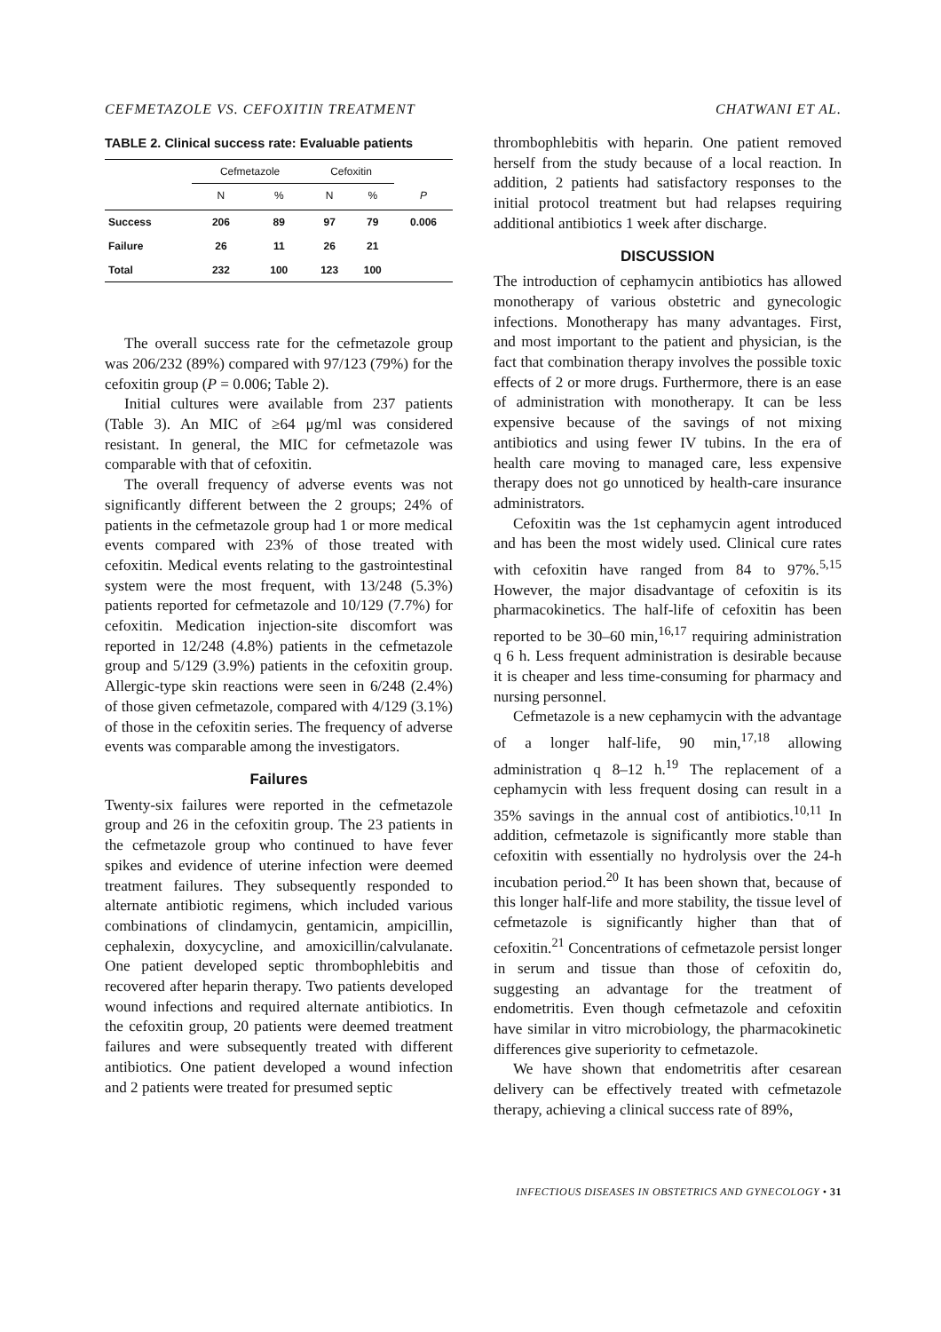CEFMETAZOLE VS. CEFOXITIN TREATMENT CHATWANI ET AL.
TABLE 2. Clinical success rate: Evaluable patients
| | Cefmetazole | | Cefoxitin | | |
| --- | --- | --- | --- | --- | --- |
| | N | % | N | % | P |
| Success | 206 | 89 | 97 | 79 | 0.006 |
| Failure | 26 | 11 | 26 | 21 | |
| Total | 232 | 100 | 123 | 100 | |
The overall success rate for the cefmetazole group was 206/232 (89%) compared with 97/123 (79%) for the cefoxitin group (P = 0.006; Table 2).
Initial cultures were available from 237 patients (Table 3). An MIC of ≥64 μg/ml was considered resistant. In general, the MIC for cefmetazole was comparable with that of cefoxitin.
The overall frequency of adverse events was not significantly different between the 2 groups; 24% of patients in the cefmetazole group had 1 or more medical events compared with 23% of those treated with cefoxitin. Medical events relating to the gastrointestinal system were the most frequent, with 13/248 (5.3%) patients reported for cefmetazole and 10/129 (7.7%) for cefoxitin. Medication injection-site discomfort was reported in 12/248 (4.8%) patients in the cefmetazole group and 5/129 (3.9%) patients in the cefoxitin group. Allergic-type skin reactions were seen in 6/248 (2.4%) of those given cefmetazole, compared with 4/129 (3.1%) of those in the cefoxitin series. The frequency of adverse events was comparable among the investigators.
Failures
Twenty-six failures were reported in the cefmetazole group and 26 in the cefoxitin group. The 23 patients in the cefmetazole group who continued to have fever spikes and evidence of uterine infection were deemed treatment failures. They subsequently responded to alternate antibiotic regimens, which included various combinations of clindamycin, gentamicin, ampicillin, cephalexin, doxycycline, and amoxicillin/calvulanate. One patient developed septic thrombophlebitis and recovered after heparin therapy. Two patients developed wound infections and required alternate antibiotics. In the cefoxitin group, 20 patients were deemed treatment failures and were subsequently treated with different antibiotics. One patient developed a wound infection and 2 patients were treated for presumed septic
thrombophlebitis with heparin. One patient removed herself from the study because of a local reaction. In addition, 2 patients had satisfactory responses to the initial protocol treatment but had relapses requiring additional antibiotics 1 week after discharge.
DISCUSSION
The introduction of cephamycin antibiotics has allowed monotherapy of various obstetric and gynecologic infections. Monotherapy has many advantages. First, and most important to the patient and physician, is the fact that combination therapy involves the possible toxic effects of 2 or more drugs. Furthermore, there is an ease of administration with monotherapy. It can be less expensive because of the savings of not mixing antibiotics and using fewer IV tubins. In the era of health care moving to managed care, less expensive therapy does not go unnoticed by health-care insurance administrators.
Cefoxitin was the 1st cephamycin agent introduced and has been the most widely used. Clinical cure rates with cefoxitin have ranged from 84 to 97%.<sup>5,15</sup> However, the major disadvantage of cefoxitin is its pharmacokinetics. The half-life of cefoxitin has been reported to be 30–60 min,<sup>16,17</sup> requiring administration q 6 h. Less frequent administration is desirable because it is cheaper and less time-consuming for pharmacy and nursing personnel.
Cefmetazole is a new cephamycin with the advantage of a longer half-life, 90 min,<sup>17,18</sup> allowing administration q 8–12 h.<sup>19</sup> The replacement of a cephamycin with less frequent dosing can result in a 35% savings in the annual cost of antibiotics.<sup>10,11</sup> In addition, cefmetazole is significantly more stable than cefoxitin with essentially no hydrolysis over the 24-h incubation period.<sup>20</sup> It has been shown that, because of this longer half-life and more stability, the tissue level of cefmetazole is significantly higher than that of cefoxitin.<sup>21</sup> Concentrations of cefmetazole persist longer in serum and tissue than those of cefoxitin do, suggesting an advantage for the treatment of endometritis. Even though cefmetazole and cefoxitin have similar in vitro microbiology, the pharmacokinetic differences give superiority to cefmetazole.
We have shown that endometritis after cesarean delivery can be effectively treated with cefmetazole therapy, achieving a clinical success rate of 89%,
INFECTIOUS DISEASES IN OBSTETRICS AND GYNECOLOGY • 31